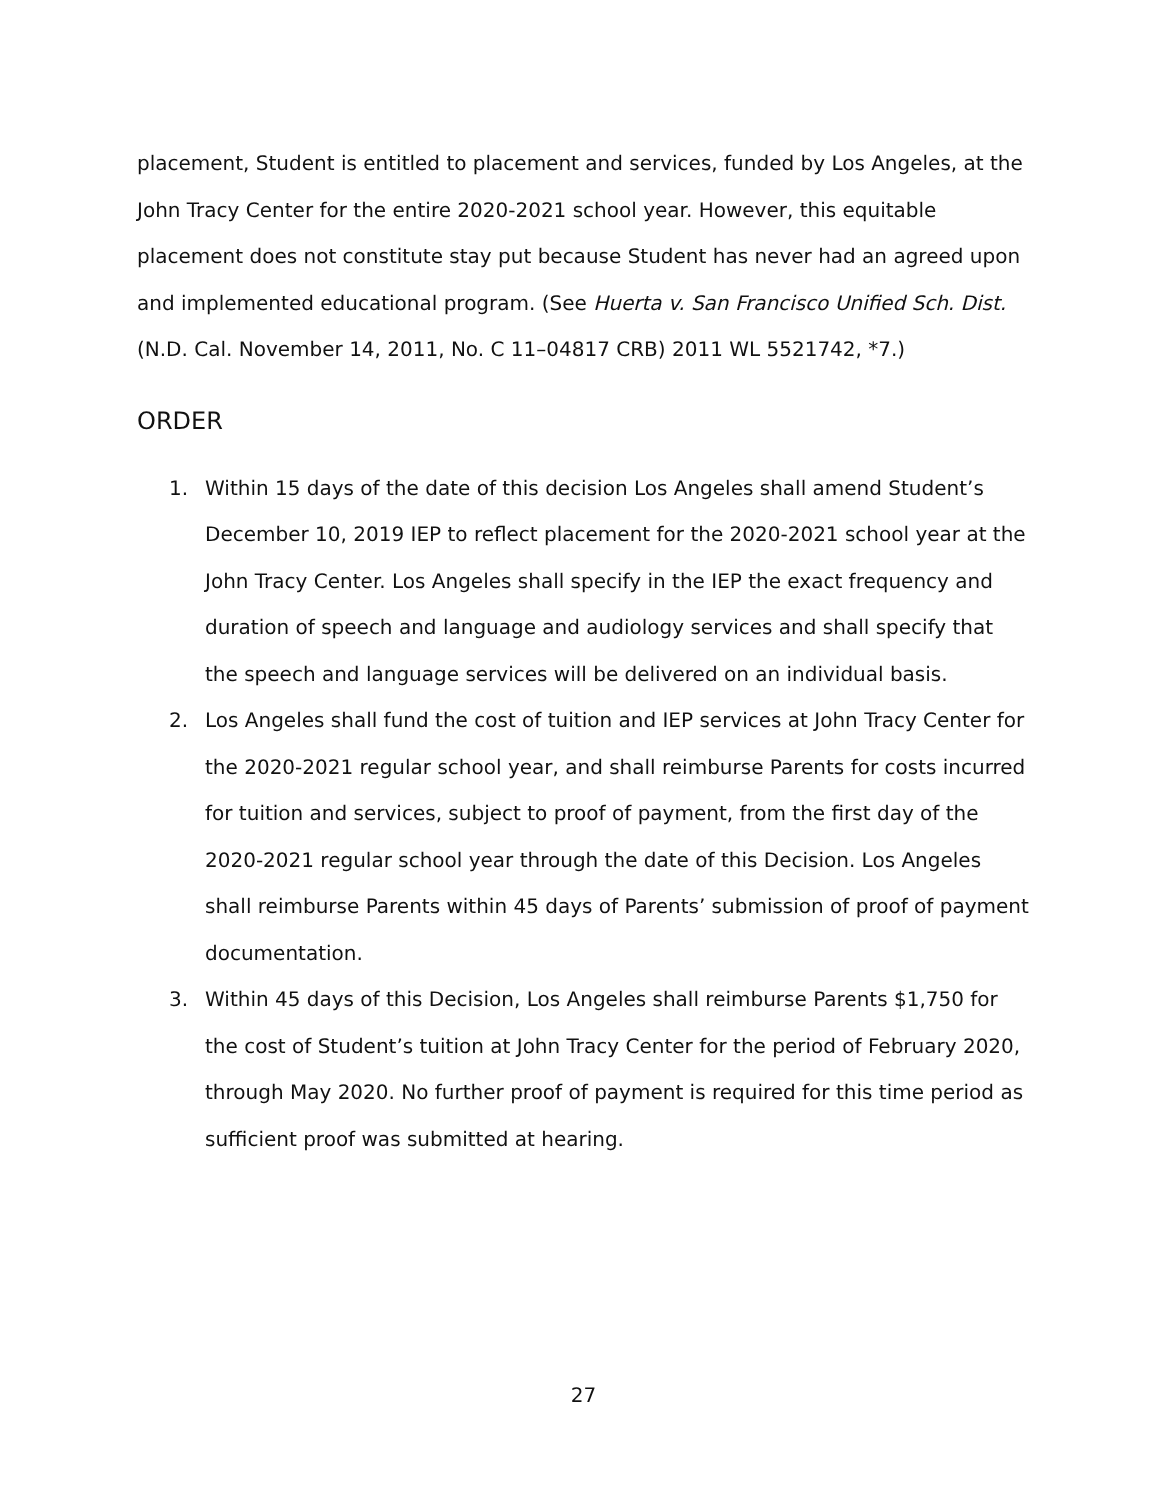placement, Student is entitled to placement and services, funded by Los Angeles, at the John Tracy Center for the entire 2020-2021 school year. However, this equitable placement does not constitute stay put because Student has never had an agreed upon and implemented educational program. (See Huerta v. San Francisco Unified Sch. Dist. (N.D. Cal. November 14, 2011, No. C 11–04817 CRB) 2011 WL 5521742, *7.)
ORDER
1. Within 15 days of the date of this decision Los Angeles shall amend Student’s December 10, 2019 IEP to reflect placement for the 2020-2021 school year at the John Tracy Center. Los Angeles shall specify in the IEP the exact frequency and duration of speech and language and audiology services and shall specify that the speech and language services will be delivered on an individual basis.
2. Los Angeles shall fund the cost of tuition and IEP services at John Tracy Center for the 2020-2021 regular school year, and shall reimburse Parents for costs incurred for tuition and services, subject to proof of payment, from the first day of the 2020-2021 regular school year through the date of this Decision. Los Angeles shall reimburse Parents within 45 days of Parents’ submission of proof of payment documentation.
3. Within 45 days of this Decision, Los Angeles shall reimburse Parents $1,750 for the cost of Student’s tuition at John Tracy Center for the period of February 2020, through May 2020. No further proof of payment is required for this time period as sufficient proof was submitted at hearing.
27